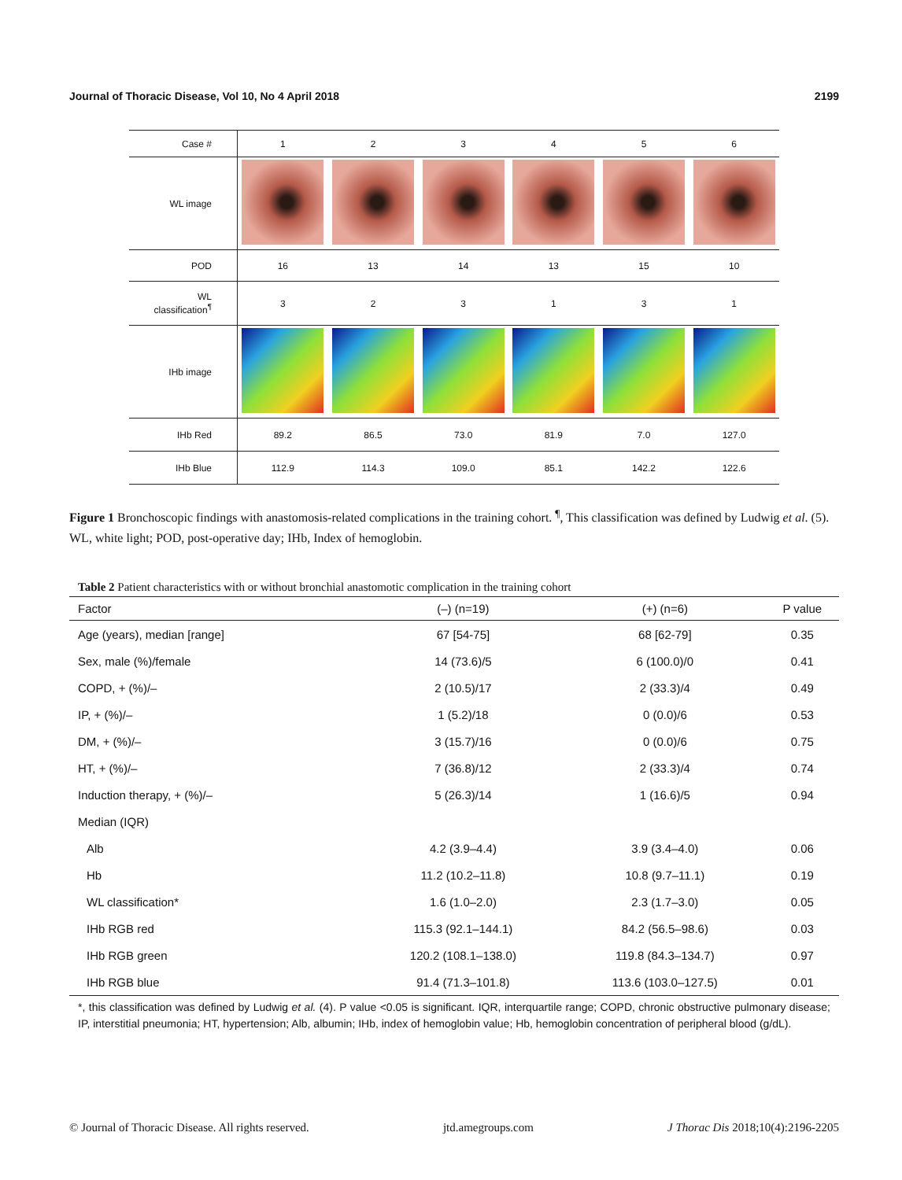Journal of Thoracic Disease, Vol 10, No 4 April 2018 2199
| Case # | 1 | 2 | 3 | 4 | 5 | 6 |
| WL image | | | | | | |
| POD | 16 | 13 | 14 | 13 | 15 | 10 |
| WL classification<sup>¶</sup> | 3 | 2 | 3 | 1 | 3 | 1 |
| IHb image | | | | | | |
| IHb Red | 89.2 | 86.5 | 73.0 | 81.9 | 7.0 | 127.0 |
| IHb Blue | 112.9 | 114.3 | 109.0 | 85.1 | 142.2 | 122.6 |
Figure 1 Bronchoscopic findings with anastomosis-related complications in the training cohort. <sup>¶</sup>, This classification was defined by Ludwig et al. (5). WL, white light; POD, post-operative day; IHb, Index of hemoglobin.
Table 2 Patient characteristics with or without bronchial anastomotic complication in the training cohort
| Factor | (–) (n=19) | (+) (n=6) | P value |
| --- | --- | --- | --- |
| Age (years), median [range] | 67 [54-75] | 68 [62-79] | 0.35 |
| Sex, male (%)/female | 14 (73.6)/5 | 6 (100.0)/0 | 0.41 |
| COPD, + (%)/– | 2 (10.5)/17 | 2 (33.3)/4 | 0.49 |
| IP, + (%)/– | 1 (5.2)/18 | 0 (0.0)/6 | 0.53 |
| DM, + (%)/– | 3 (15.7)/16 | 0 (0.0)/6 | 0.75 |
| HT, + (%)/– | 7 (36.8)/12 | 2 (33.3)/4 | 0.74 |
| Induction therapy, + (%)/– | 5 (26.3)/14 | 1 (16.6)/5 | 0.94 |
| Median (IQR) | | | |
| Alb | 4.2 (3.9–4.4) | 3.9 (3.4–4.0) | 0.06 |
| Hb | 11.2 (10.2–11.8) | 10.8 (9.7–11.1) | 0.19 |
| WL classification* | 1.6 (1.0–2.0) | 2.3 (1.7–3.0) | 0.05 |
| IHb RGB red | 115.3 (92.1–144.1) | 84.2 (56.5–98.6) | 0.03 |
| IHb RGB green | 120.2 (108.1–138.0) | 119.8 (84.3–134.7) | 0.97 |
| IHb RGB blue | 91.4 (71.3–101.8) | 113.6 (103.0–127.5) | 0.01 |
*, this classification was defined by Ludwig et al. (4). P value <0.05 is significant. IQR, interquartile range; COPD, chronic obstructive pulmonary disease; IP, interstitial pneumonia; HT, hypertension; Alb, albumin; IHb, index of hemoglobin value; Hb, hemoglobin concentration of peripheral blood (g/dL).
© Journal of Thoracic Disease. All rights reserved. jtd.amegroups.com J Thorac Dis 2018;10(4):2196-2205